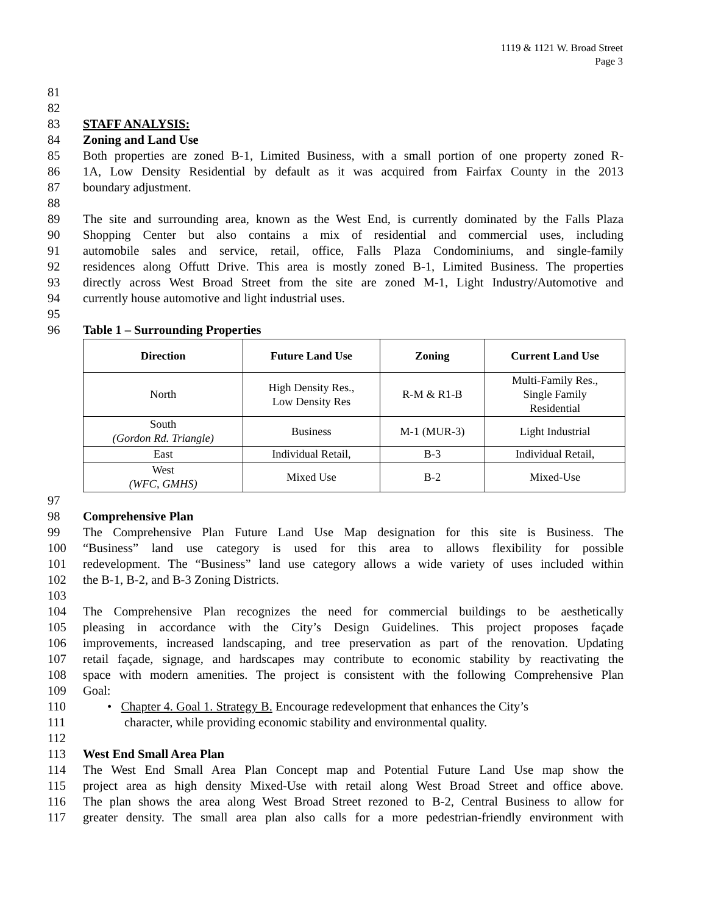1119 & 1121 W. Broad Street
Page 3
81
82
83 STAFF ANALYSIS:
84 Zoning and Land Use
85 Both properties are zoned B-1, Limited Business, with a small portion of one property zoned R-
86 1A, Low Density Residential by default as it was acquired from Fairfax County in the 2013
87 boundary adjustment.
88
89 The site and surrounding area, known as the West End, is currently dominated by the Falls Plaza
90 Shopping Center but also contains a mix of residential and commercial uses, including
91 automobile sales and service, retail, office, Falls Plaza Condominiums, and single-family
92 residences along Offutt Drive. This area is mostly zoned B-1, Limited Business. The properties
93 directly across West Broad Street from the site are zoned M-1, Light Industry/Automotive and
94 currently house automotive and light industrial uses.
95
96 Table 1 – Surrounding Properties
| Direction | Future Land Use | Zoning | Current Land Use |
| --- | --- | --- | --- |
| North | High Density Res., Low Density Res | R-M & R1-B | Multi-Family Res., Single Family Residential |
| South (Gordon Rd. Triangle) | Business | M-1 (MUR-3) | Light Industrial |
| East | Individual Retail, | B-3 | Individual Retail, |
| West (WFC, GMHS) | Mixed Use | B-2 | Mixed-Use |
97
98 Comprehensive Plan
99 The Comprehensive Plan Future Land Use Map designation for this site is Business. The
100 “Business” land use category is used for this area to allows flexibility for possible
101 redevelopment. The “Business” land use category allows a wide variety of uses included within
102 the B-1, B-2, and B-3 Zoning Districts.
103
104 The Comprehensive Plan recognizes the need for commercial buildings to be aesthetically
105 pleasing in accordance with the City’s Design Guidelines. This project proposes façade
106 improvements, increased landscaping, and tree preservation as part of the renovation. Updating
107 retail façade, signage, and hardscapes may contribute to economic stability by reactivating the
108 space with modern amenities. The project is consistent with the following Comprehensive Plan
109 Goal:
110 • Chapter 4. Goal 1. Strategy B. Encourage redevelopment that enhances the City’s
111 character, while providing economic stability and environmental quality.
112
113 West End Small Area Plan
114 The West End Small Area Plan Concept map and Potential Future Land Use map show the
115 project area as high density Mixed-Use with retail along West Broad Street and office above.
116 The plan shows the area along West Broad Street rezoned to B-2, Central Business to allow for
117 greater density. The small area plan also calls for a more pedestrian-friendly environment with